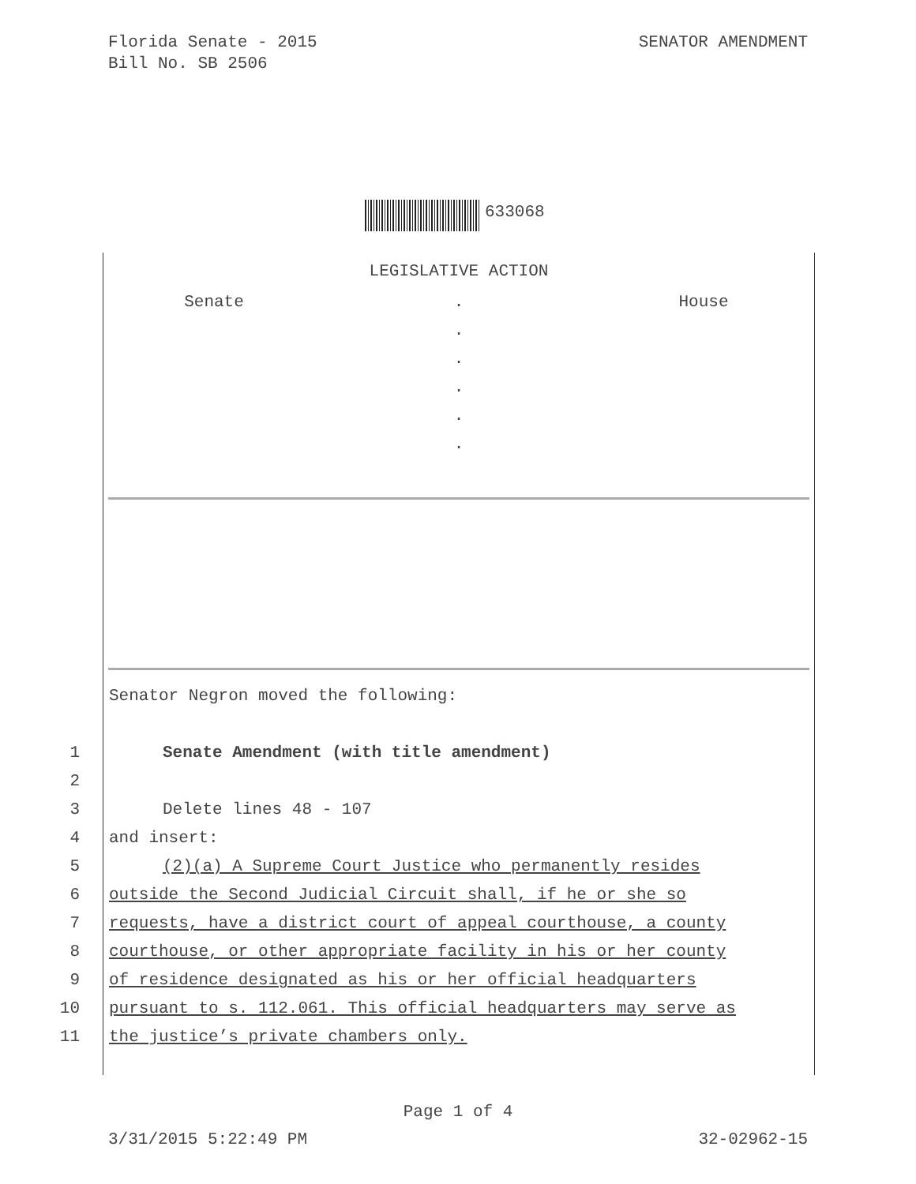Florida Senate - 2015
Bill No. SB 2506
SENATOR AMENDMENT
633068
LEGISLATIVE ACTION
Senate .
.
.
.
.
.
House
Senator Negron moved the following:
1 Senate Amendment (with title amendment)
2
3 Delete lines 48 - 107
4 and insert:
5 (2)(a) A Supreme Court Justice who permanently resides
6 outside the Second Judicial Circuit shall, if he or she so
7 requests, have a district court of appeal courthouse, a county
8 courthouse, or other appropriate facility in his or her county
9 of residence designated as his or her official headquarters
10 pursuant to s. 112.061. This official headquarters may serve as
11 the justice’s private chambers only.
Page 1 of 4
3/31/2015 5:22:49 PM 32-02962-15